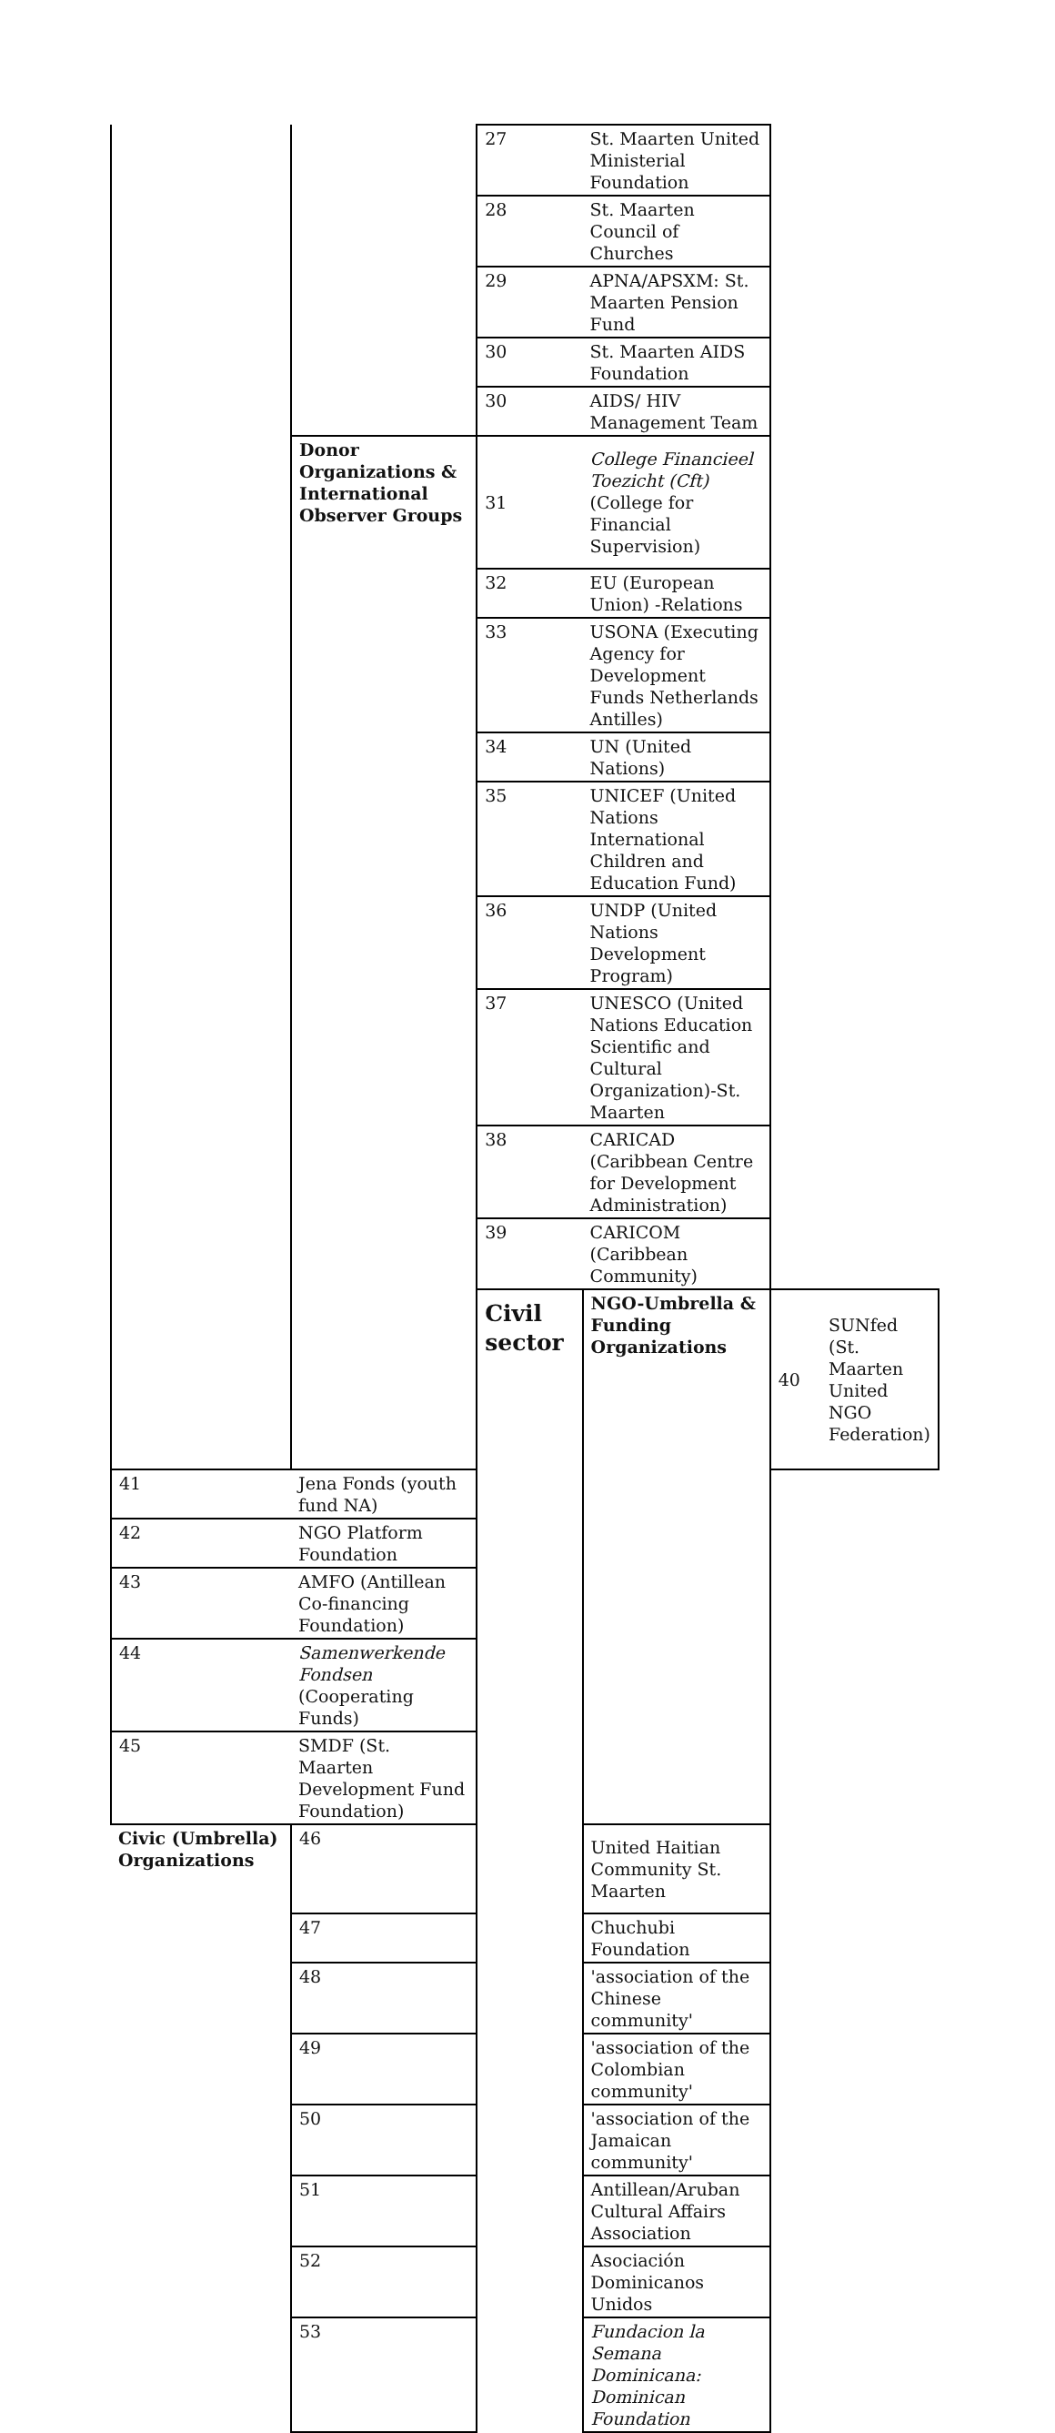| | | 27 | St. Maarten United Ministerial Foundation | | |
| | | 28 | St. Maarten Council of Churches | | |
| | | 29 | APNA/APSXM: St. Maarten Pension Fund | | |
| | | 30 | St. Maarten AIDS Foundation | | |
| | | 30 | AIDS/ HIV Management Team | | |
| | Donor Organizations & International Observer Groups | 31 | College Financieel Toezicht (Cft) (College for Financial Supervision) | | |
| | | 32 | EU (European Union) -Relations | | |
| | | 33 | USONA (Executing Agency for Development Funds Netherlands Antilles) | | |
| | | 34 | UN (United Nations) | | |
| | | 35 | UNICEF (United Nations International Children and Education Fund) | | |
| | | 36 | UNDP (United Nations Development Program) | | |
| | | 37 | UNESCO (United Nations Education Scientific and Cultural Organization)-St. Maarten | | |
| | | 38 | CARICAD (Caribbean Centre for Development Administration) | | |
| | | 39 | CARICOM (Caribbean Community) | | |
| | | Civil sector | NGO-Umbrella & Funding Organizations | 40 | SUNfed (St. Maarten United NGO Federation) |
| 41 | Jena Fonds (youth fund NA) | | | | |
| 42 | NGO Platform Foundation | | | | |
| 43 | AMFO (Antillean Co-financing Foundation) | | | | |
| 44 | Samenwerkende Fondsen (Cooperating Funds) | | | | |
| 45 | SMDF (St. Maarten Development Fund Foundation) | | | | |
| Civic (Umbrella) Organizations | 46 | | United Haitian Community St. Maarten | | |
| | 47 | | Chuchubi Foundation | | |
| | 48 | | 'association of the Chinese community' | | |
| | 49 | | 'association of the Colombian community' | | |
| | 50 | | 'association of the Jamaican community' | | |
| | 51 | | Antillean/Aruban Cultural Affairs Association | | |
| | 52 | | Asociación Dominicanos Unidos | | |
| | 53 | | Fundacion la Semana Dominicana: Dominican Foundation | | |